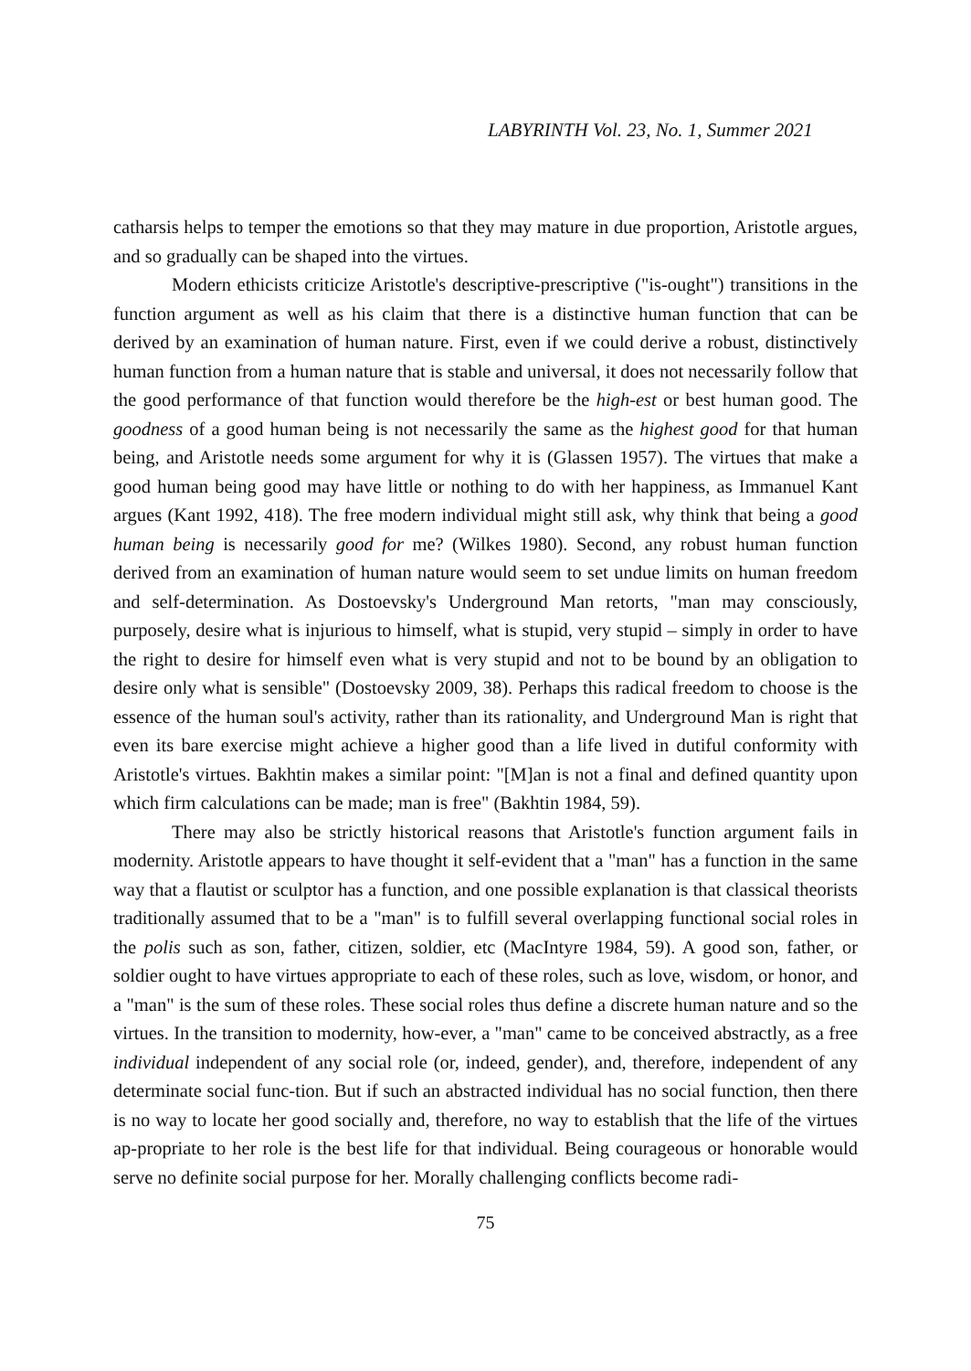LABYRINTH Vol. 23, No. 1, Summer 2021
catharsis helps to temper the emotions so that they may mature in due proportion, Aristotle argues, and so gradually can be shaped into the virtues.
Modern ethicists criticize Aristotle's descriptive-prescriptive ("is-ought") transitions in the function argument as well as his claim that there is a distinctive human function that can be derived by an examination of human nature. First, even if we could derive a robust, distinctively human function from a human nature that is stable and universal, it does not necessarily follow that the good performance of that function would therefore be the high-est or best human good. The goodness of a good human being is not necessarily the same as the highest good for that human being, and Aristotle needs some argument for why it is (Glassen 1957). The virtues that make a good human being good may have little or nothing to do with her happiness, as Immanuel Kant argues (Kant 1992, 418). The free modern individual might still ask, why think that being a good human being is necessarily good for me? (Wilkes 1980). Second, any robust human function derived from an examination of human nature would seem to set undue limits on human freedom and self-determination. As Dostoevsky's Underground Man retorts, "man may consciously, purposely, desire what is injurious to himself, what is stupid, very stupid – simply in order to have the right to desire for himself even what is very stupid and not to be bound by an obligation to desire only what is sensible" (Dostoevsky 2009, 38). Perhaps this radical freedom to choose is the essence of the human soul's activity, rather than its rationality, and Underground Man is right that even its bare exercise might achieve a higher good than a life lived in dutiful conformity with Aristotle's virtues. Bakhtin makes a similar point: "[M]an is not a final and defined quantity upon which firm calculations can be made; man is free" (Bakhtin 1984, 59).
There may also be strictly historical reasons that Aristotle's function argument fails in modernity. Aristotle appears to have thought it self-evident that a "man" has a function in the same way that a flautist or sculptor has a function, and one possible explanation is that classical theorists traditionally assumed that to be a "man" is to fulfill several overlapping functional social roles in the polis such as son, father, citizen, soldier, etc (MacIntyre 1984, 59). A good son, father, or soldier ought to have virtues appropriate to each of these roles, such as love, wisdom, or honor, and a "man" is the sum of these roles. These social roles thus define a discrete human nature and so the virtues. In the transition to modernity, how-ever, a "man" came to be conceived abstractly, as a free individual independent of any social role (or, indeed, gender), and, therefore, independent of any determinate social func-tion. But if such an abstracted individual has no social function, then there is no way to locate her good socially and, therefore, no way to establish that the life of the virtues ap-propriate to her role is the best life for that individual. Being courageous or honorable would serve no definite social purpose for her. Morally challenging conflicts become radi-
75